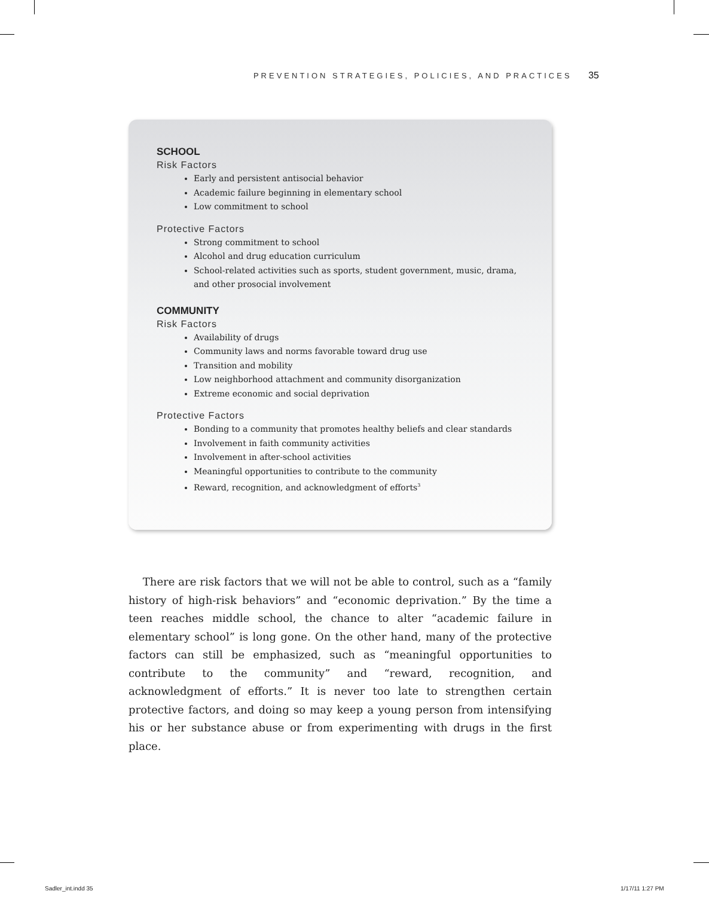PREVENTION STRATEGIES, POLICIES, AND PRACTICES 35
SCHOOL
Risk Factors
Early and persistent antisocial behavior
Academic failure beginning in elementary school
Low commitment to school
Protective Factors
Strong commitment to school
Alcohol and drug education curriculum
School-related activities such as sports, student government, music, drama, and other prosocial involvement
COMMUNITY
Risk Factors
Availability of drugs
Community laws and norms favorable toward drug use
Transition and mobility
Low neighborhood attachment and community disorganization
Extreme economic and social deprivation
Protective Factors
Bonding to a community that promotes healthy beliefs and clear standards
Involvement in faith community activities
Involvement in after-school activities
Meaningful opportunities to contribute to the community
Reward, recognition, and acknowledgment of efforts<sup>3</sup>
There are risk factors that we will not be able to control, such as a “family history of high-risk behaviors” and “economic deprivation.” By the time a teen reaches middle school, the chance to alter “academic failure in elementary school” is long gone. On the other hand, many of the protective factors can still be emphasized, such as “meaningful opportunities to contribute to the community” and “reward, recognition, and acknowledgment of efforts.” It is never too late to strengthen certain protective factors, and doing so may keep a young person from intensifying his or her substance abuse or from experimenting with drugs in the first place.
Sadler_int.indd 35 1/17/11 1:27 PM